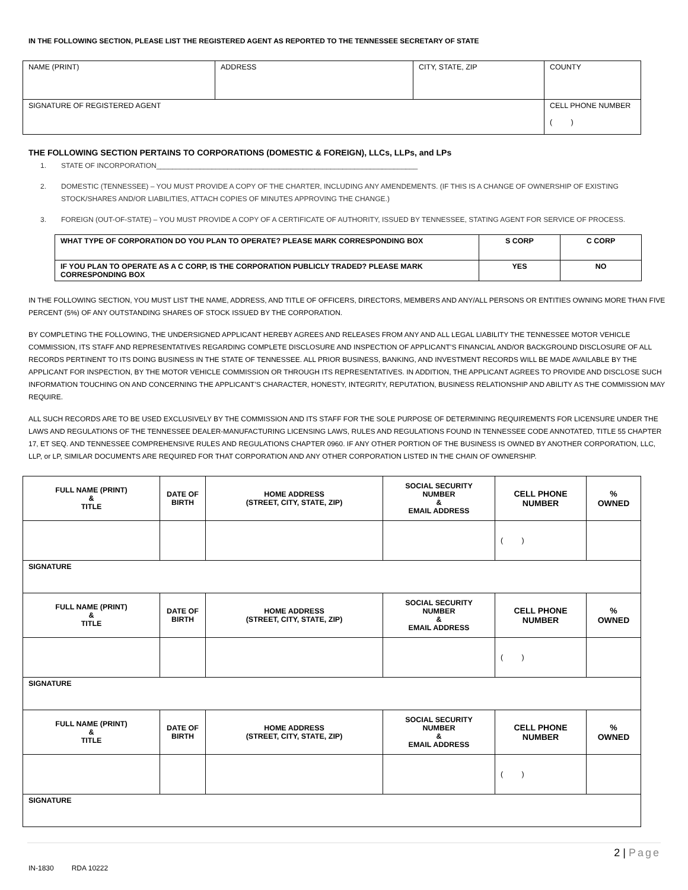IN THE FOLLOWING SECTION, PLEASE LIST THE REGISTERED AGENT AS REPORTED TO THE TENNESSEE SECRETARY OF STATE
| NAME (PRINT) | ADDRESS | CITY, STATE, ZIP | COUNTY |
| SIGNATURE OF REGISTERED AGENT | | | CELL PHONE NUMBER ( ) |
THE FOLLOWING SECTION PERTAINS TO CORPORATIONS (DOMESTIC & FOREIGN), LLCs, LLPs, and LPs
1. STATE OF INCORPORATION__________________________________________________________________
2. DOMESTIC (TENNESSEE) – YOU MUST PROVIDE A COPY OF THE CHARTER, INCLUDING ANY AMENDEMENTS. (IF THIS IS A CHANGE OF OWNERSHIP OF EXISTING STOCK/SHARES AND/OR LIABILITIES, ATTACH COPIES OF MINUTES APPROVING THE CHANGE.)
3. FOREIGN (OUT-OF-STATE) – YOU MUST PROVIDE A COPY OF A CERTIFICATE OF AUTHORITY, ISSUED BY TENNESSEE, STATING AGENT FOR SERVICE OF PROCESS.
| WHAT TYPE OF CORPORATION DO YOU PLAN TO OPERATE? PLEASE MARK CORRESPONDING BOX | S CORP | C CORP |
| IF YOU PLAN TO OPERATE AS A C CORP, IS THE CORPORATION PUBLICLY TRADED? PLEASE MARK CORRESPONDING BOX | YES | NO |
IN THE FOLLOWING SECTION, YOU MUST LIST THE NAME, ADDRESS, AND TITLE OF OFFICERS, DIRECTORS, MEMBERS AND ANY/ALL PERSONS OR ENTITIES OWNING MORE THAN FIVE PERCENT (5%) OF ANY OUTSTANDING SHARES OF STOCK ISSUED BY THE CORPORATION.
BY COMPLETING THE FOLLOWING, THE UNDERSIGNED APPLICANT HEREBY AGREES AND RELEASES FROM ANY AND ALL LEGAL LIABILITY THE TENNESSEE MOTOR VEHICLE COMMISSION, ITS STAFF AND REPRESENTATIVES REGARDING COMPLETE DISCLOSURE AND INSPECTION OF APPLICANT’S FINANCIAL AND/OR BACKGROUND DISCLOSURE OF ALL RECORDS PERTINENT TO ITS DOING BUSINESS IN THE STATE OF TENNESSEE. ALL PRIOR BUSINESS, BANKING, AND INVESTMENT RECORDS WILL BE MADE AVAILABLE BY THE APPLICANT FOR INSPECTION, BY THE MOTOR VEHICLE COMMISSION OR THROUGH ITS REPRESENTATIVES. IN ADDITION, THE APPLICANT AGREES TO PROVIDE AND DISCLOSE SUCH INFORMATION TOUCHING ON AND CONCERNING THE APPLICANT’S CHARACTER, HONESTY, INTEGRITY, REPUTATION, BUSINESS RELATIONSHIP AND ABILITY AS THE COMMISSION MAY REQUIRE.
ALL SUCH RECORDS ARE TO BE USED EXCLUSIVELY BY THE COMMISSION AND ITS STAFF FOR THE SOLE PURPOSE OF DETERMINING REQUIREMENTS FOR LICENSURE UNDER THE LAWS AND REGULATIONS OF THE TENNESSEE DEALER-MANUFACTURING LICENSING LAWS, RULES AND REGULATIONS FOUND IN TENNESSEE CODE ANNOTATED, TITLE 55 CHAPTER 17, ET SEQ. AND TENNESSEE COMPREHENSIVE RULES AND REGULATIONS CHAPTER 0960. IF ANY OTHER PORTION OF THE BUSINESS IS OWNED BY ANOTHER CORPORATION, LLC, LLP, or LP, SIMILAR DOCUMENTS ARE REQUIRED FOR THAT CORPORATION AND ANY OTHER CORPORATION LISTED IN THE CHAIN OF OWNERSHIP.
| FULL NAME (PRINT) & TITLE | DATE OF BIRTH | HOME ADDRESS (STREET, CITY, STATE, ZIP) | SOCIAL SECURITY NUMBER & EMAIL ADDRESS | CELL PHONE NUMBER | % OWNED |
| --- | --- | --- | --- | --- | --- |
| | | | | ( ) | |
| SIGNATURE | | | | | |
| FULL NAME (PRINT) & TITLE | DATE OF BIRTH | HOME ADDRESS (STREET, CITY, STATE, ZIP) | SOCIAL SECURITY NUMBER & EMAIL ADDRESS | CELL PHONE NUMBER | % OWNED |
| | | | | ( ) | |
| SIGNATURE | | | | | |
| FULL NAME (PRINT) & TITLE | DATE OF BIRTH | HOME ADDRESS (STREET, CITY, STATE, ZIP) | SOCIAL SECURITY NUMBER & EMAIL ADDRESS | CELL PHONE NUMBER | % OWNED |
| | | | | ( ) | |
| SIGNATURE | | | | | |
2 | Page
IN-1830 RDA 10222